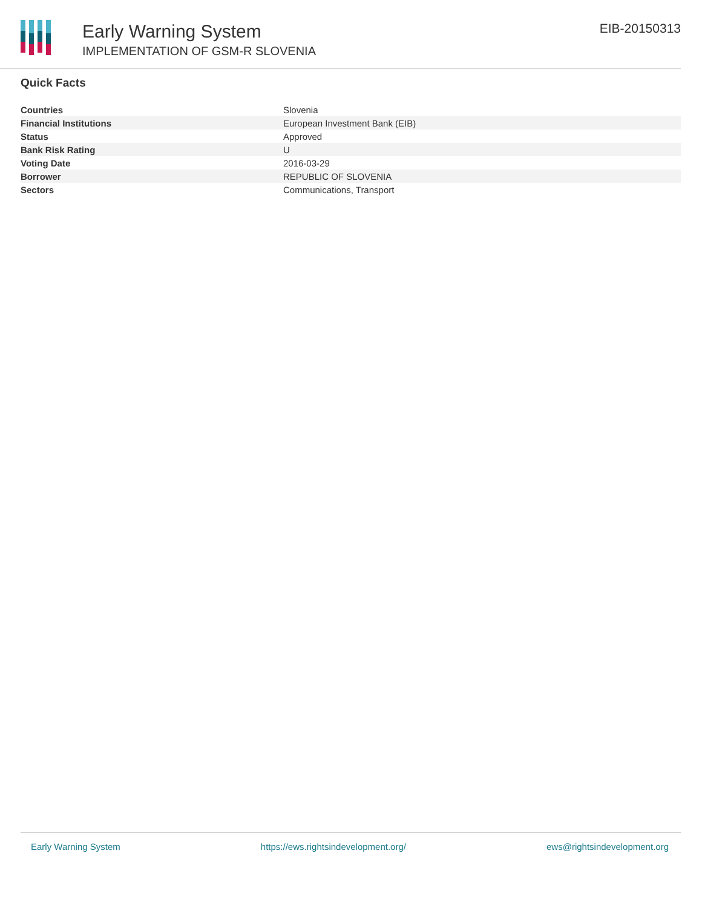Early Warning System
IMPLEMENTATION OF GSM-R SLOVENIA
EIB-20150313
Quick Facts
| Countries | Slovenia |
| Financial Institutions | European Investment Bank (EIB) |
| Status | Approved |
| Bank Risk Rating | U |
| Voting Date | 2016-03-29 |
| Borrower | REPUBLIC OF SLOVENIA |
| Sectors | Communications, Transport |
Early Warning System https://ews.rightsindevelopment.org/ ews@rightsindevelopment.org